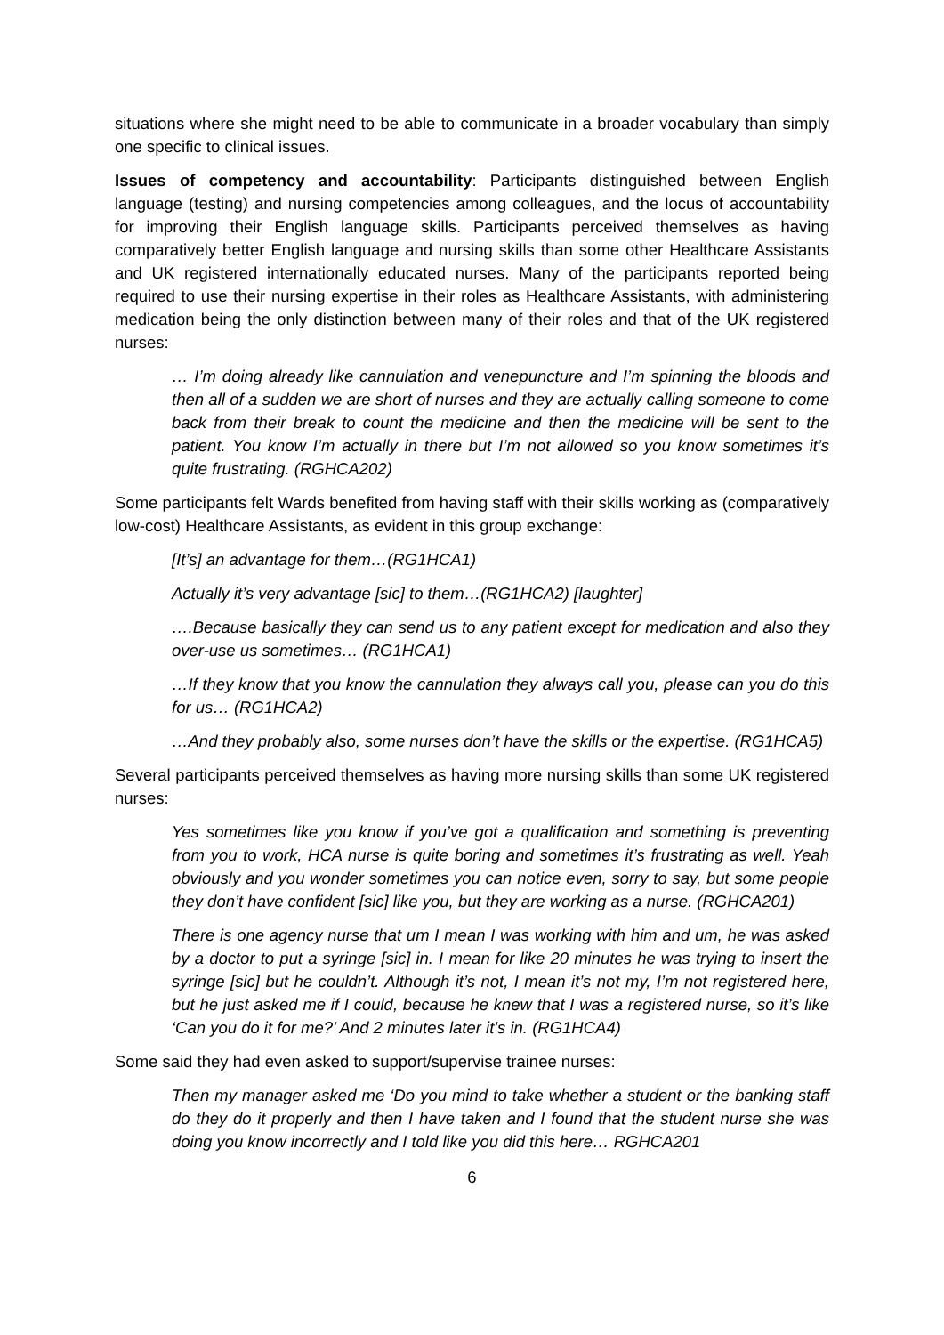situations where she might need to be able to communicate in a broader vocabulary than simply one specific to clinical issues.
Issues of competency and accountability: Participants distinguished between English language (testing) and nursing competencies among colleagues, and the locus of accountability for improving their English language skills. Participants perceived themselves as having comparatively better English language and nursing skills than some other Healthcare Assistants and UK registered internationally educated nurses. Many of the participants reported being required to use their nursing expertise in their roles as Healthcare Assistants, with administering medication being the only distinction between many of their roles and that of the UK registered nurses:
… I’m doing already like cannulation and venepuncture and I’m spinning the bloods and then all of a sudden we are short of nurses and they are actually calling someone to come back from their break to count the medicine and then the medicine will be sent to the patient. You know I’m actually in there but I’m not allowed so you know sometimes it’s quite frustrating. (RGHCA202)
Some participants felt Wards benefited from having staff with their skills working as (comparatively low-cost) Healthcare Assistants, as evident in this group exchange:
[It’s] an advantage for them…(RG1HCA1)
Actually it’s very advantage [sic] to them…(RG1HCA2) [laughter]
….Because basically they can send us to any patient except for medication and also they over-use us sometimes… (RG1HCA1)
…If they know that you know the cannulation they always call you, please can you do this for us… (RG1HCA2)
…And they probably also, some nurses don’t have the skills or the expertise. (RG1HCA5)
Several participants perceived themselves as having more nursing skills than some UK registered nurses:
Yes sometimes like you know if you’ve got a qualification and something is preventing from you to work, HCA nurse is quite boring and sometimes it’s frustrating as well. Yeah obviously and you wonder sometimes you can notice even, sorry to say, but some people they don’t have confident [sic] like you, but they are working as a nurse. (RGHCA201)
There is one agency nurse that um I mean I was working with him and um, he was asked by a doctor to put a syringe [sic] in. I mean for like 20 minutes he was trying to insert the syringe [sic] but he couldn’t. Although it’s not, I mean it’s not my, I’m not registered here, but he just asked me if I could, because he knew that I was a registered nurse, so it’s like ‘Can you do it for me?’ And 2 minutes later it’s in. (RG1HCA4)
Some said they had even asked to support/supervise trainee nurses:
Then my manager asked me ‘Do you mind to take whether a student or the banking staff do they do it properly and then I have taken and I found that the student nurse she was doing you know incorrectly and I told like you did this here… RGHCA201
6